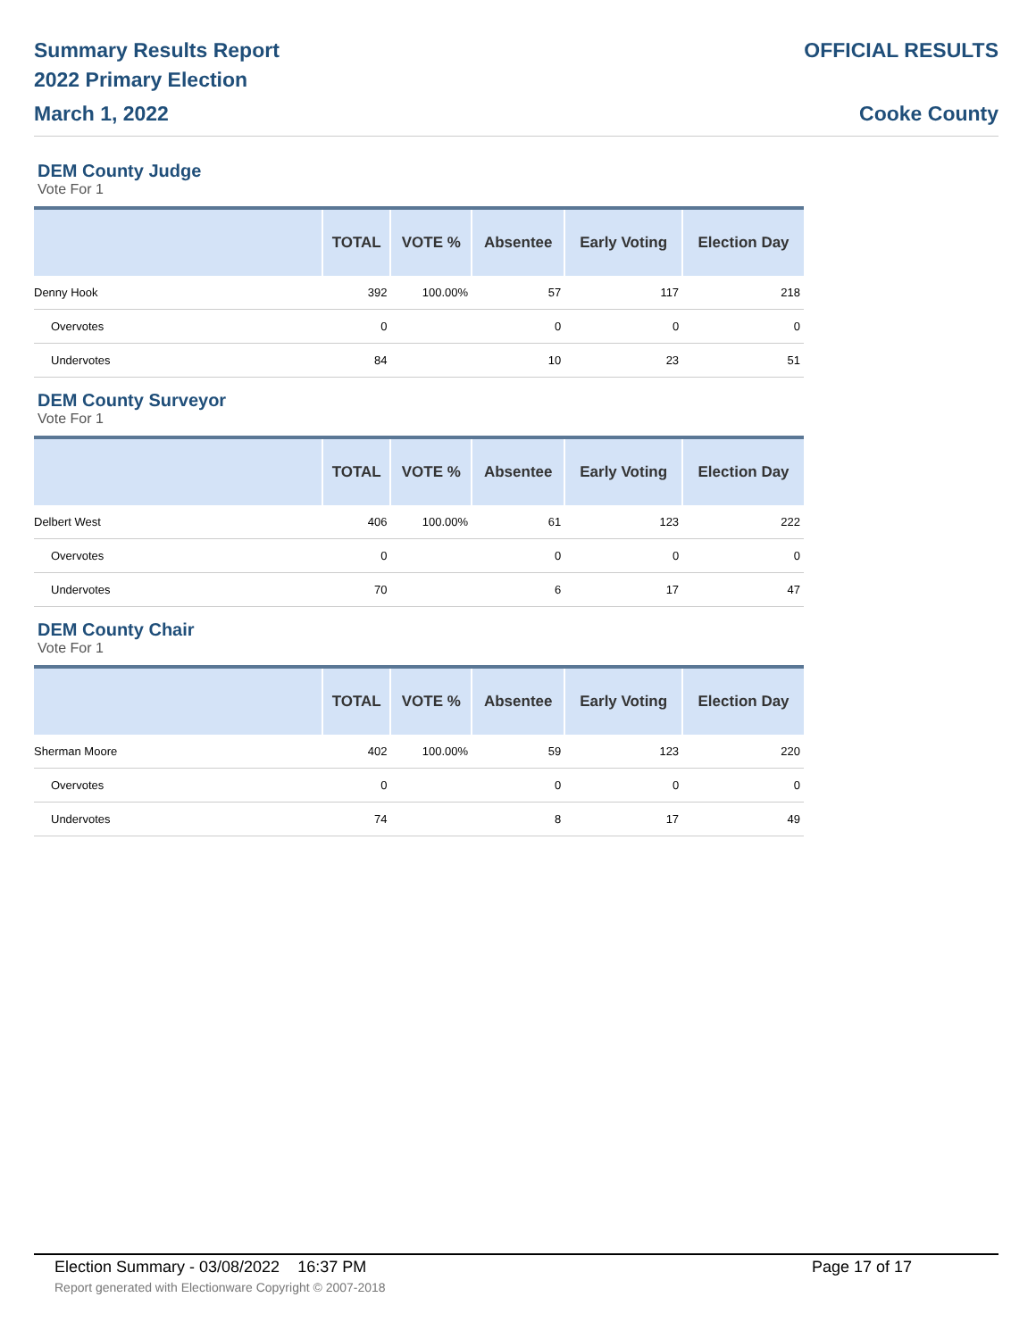Summary Results Report
2022 Primary Election
March 1, 2022
OFFICIAL RESULTS
Cooke County
DEM County Judge
Vote For 1
| | TOTAL | VOTE % | Absentee | Early Voting | Election Day |
| --- | --- | --- | --- | --- | --- |
| Denny Hook | 392 | 100.00% | 57 | 117 | 218 |
| Overvotes | 0 | | 0 | 0 | 0 |
| Undervotes | 84 | | 10 | 23 | 51 |
DEM County Surveyor
Vote For 1
| | TOTAL | VOTE % | Absentee | Early Voting | Election Day |
| --- | --- | --- | --- | --- | --- |
| Delbert West | 406 | 100.00% | 61 | 123 | 222 |
| Overvotes | 0 | | 0 | 0 | 0 |
| Undervotes | 70 | | 6 | 17 | 47 |
DEM County Chair
Vote For 1
| | TOTAL | VOTE % | Absentee | Early Voting | Election Day |
| --- | --- | --- | --- | --- | --- |
| Sherman Moore | 402 | 100.00% | 59 | 123 | 220 |
| Overvotes | 0 | | 0 | 0 | 0 |
| Undervotes | 74 | | 8 | 17 | 49 |
Election Summary - 03/08/2022 16:37 PM Page 17 of 17
Report generated with Electionware Copyright © 2007-2018